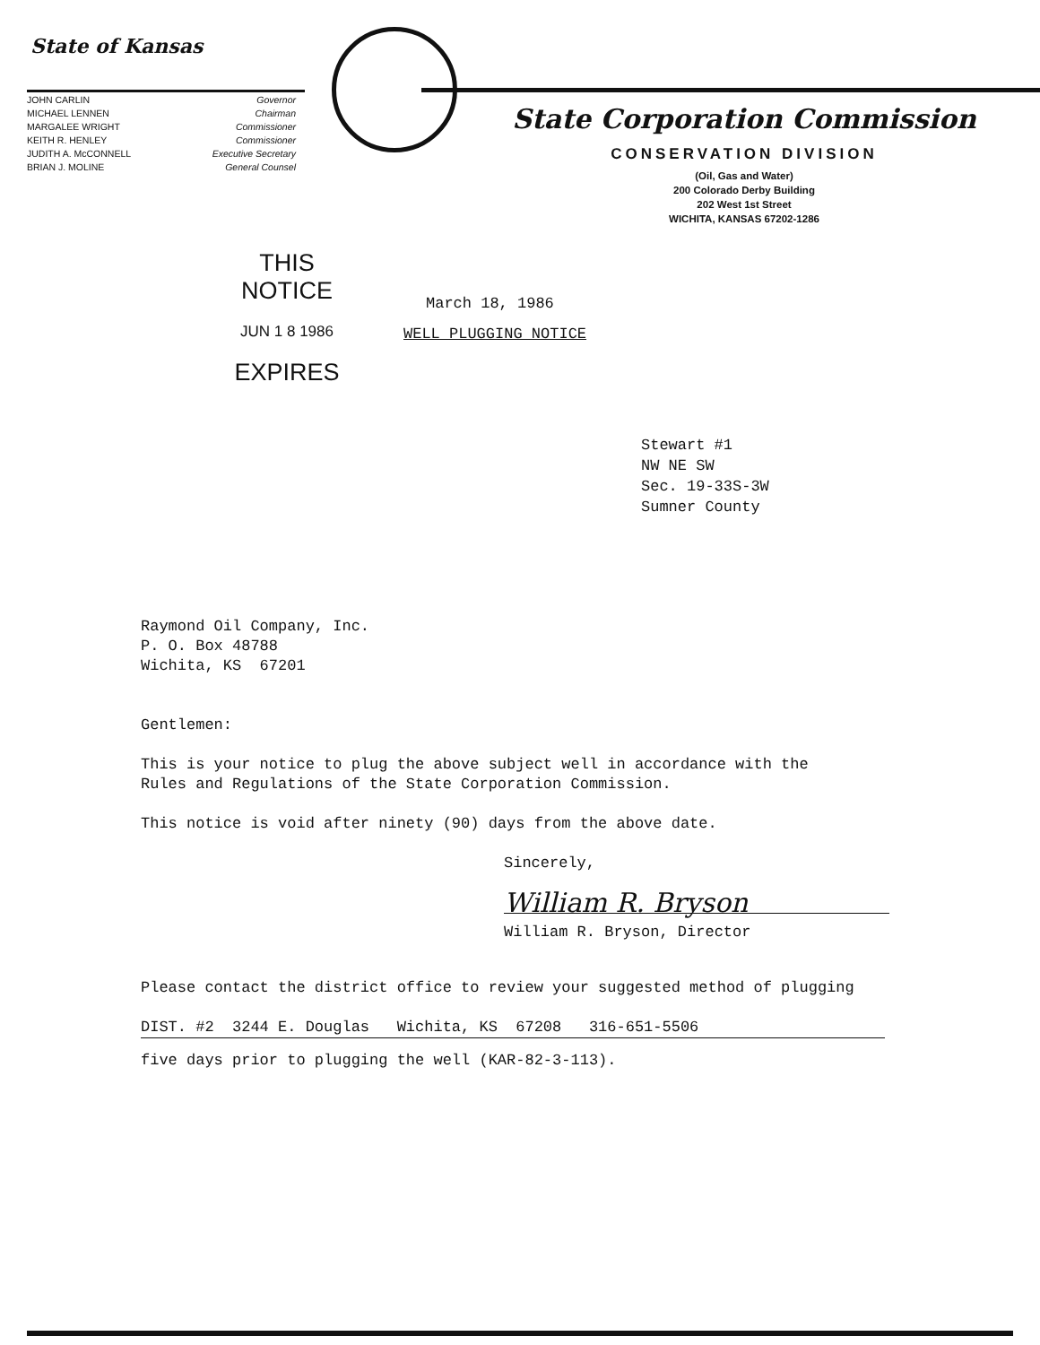State of Kansas
JOHN CARLIN Governor MICHAEL LENNEN Chairman MARGALEE WRIGHT Commissioner KEITH R. HENLEY Commissioner JUDITH A. McCONNELL Executive Secretary BRIAN J. MOLINE General Counsel
State Corporation Commission
CONSERVATION DIVISION
(Oil, Gas and Water)
200 Colorado Derby Building
202 West 1st Street
WICHITA, KANSAS 67202-1286
THIS NOTICE
JUN 1 8 1986
EXPIRES
March 18, 1986
WELL PLUGGING NOTICE
Stewart #1
NW NE SW
Sec. 19-33S-3W
Sumner County
Raymond Oil Company, Inc.
P. O. Box 48788
Wichita, KS 67201
Gentlemen:
This is your notice to plug the above subject well in accordance with the
Rules and Regulations of the State Corporation Commission.
This notice is void after ninety (90) days from the above date.
Sincerely,
William R. Bryson
William R. Bryson, Director
Please contact the district office to review your suggested method of plugging
DIST. #2 3244 E. Douglas Wichita, KS 67208 316-651-5506
five days prior to plugging the well (KAR-82-3-113).